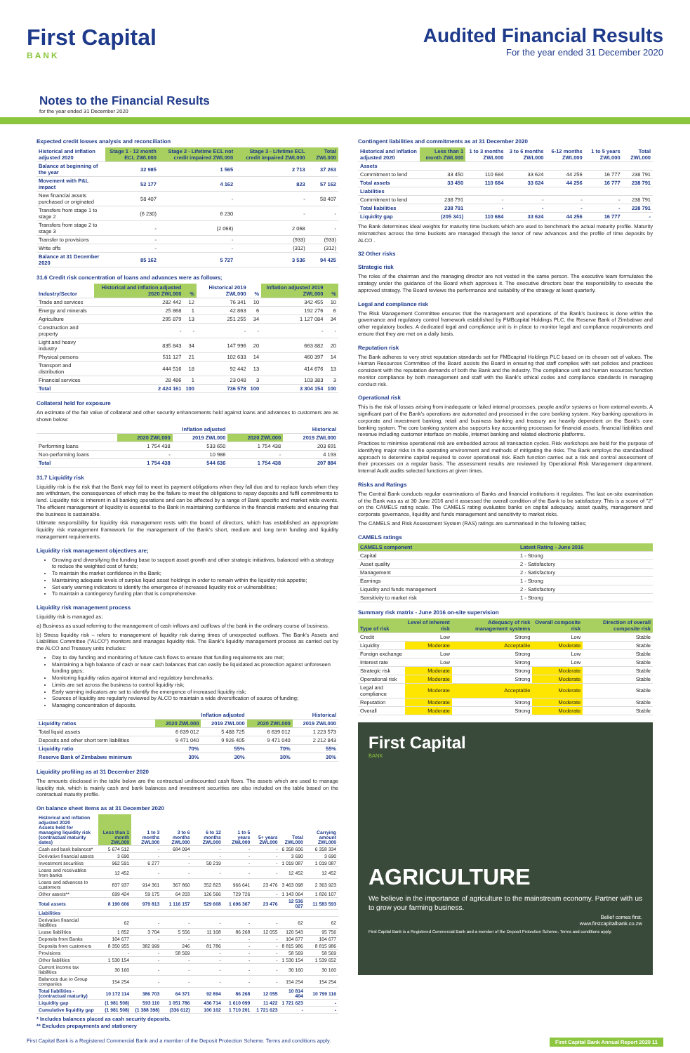First Capital
BANK
Audited Financial Results
For the year ended 31 December 2020
Notes to the Financial Results
for the year ended 31 December 2020
Expected credit losses analysis and reconciliation
| Historical and inflation adjusted 2020 | Stage 1 - 12 month ECL ZWL000 | Stage 2 - Lifetime ECL not credit impaired ZWL000 | Stage 3 - Lifetime ECL credit impaired ZWL000 | Total ZWL000 |
| --- | --- | --- | --- | --- |
| Balance at beginning of the year | 32 985 | 1 565 | 2 713 | 37 263 |
| Movement with P&L impact | 52 177 | 4 162 | 823 | 57 162 |
| New financial assets purchased or originated | 58 407 | - | - | 58 407 |
| Transfers from stage 1 to stage 2 | (6 230) | 6 230 | - | - |
| Transfers from stage 2 to stage 3 | - | (2 068) | 2 068 | - |
| Transfer to provisions | - | - | (933) | (933) |
| Write offs | - | - | (312) | (312) |
| Balance at 31 December 2020 | 85 162 | 5 727 | 3 536 | 94 425 |
31.6 Credit risk concentration of loans and advances were as follows;
| Industry/Sector | Historical and inflation adjusted 2020 ZWL000 | % | Historical 2019 ZWL000 | % | Inflation adjusted 2019 ZWL000 | % |
| --- | --- | --- | --- | --- | --- | --- |
| Trade and services | 282 442 | 12 | 76 341 | 10 | 342 455 | 10 |
| Energy and minerals | 25 868 | 1 | 42 863 | 6 | 192 276 | 6 |
| Agriculture | 295 879 | 13 | 251 255 | 34 | 1 127 084 | 34 |
| Construction and property | - | - | - | - | - | - |
| Light and heavy industry | 835 843 | 34 | 147 996 | 20 | 663 882 | 20 |
| Physical persons | 511 127 | 21 | 102 633 | 14 | 460 397 | 14 |
| Transport and distribution | 444 516 | 18 | 92 442 | 13 | 414 676 | 13 |
| Financial services | 28 486 | 1 | 23 048 | 3 | 103 383 | 3 |
| Total | 2 424 161 | 100 | 736 578 | 100 | 3 304 154 | 100 |
Collateral held for exposure
An estimate of the fair value of collateral and other security enhancements held against loans and advances to customers are as shown below:
| | Inflation adjusted | | Historical | |
| --- | --- | --- | --- | --- |
| | 2020 ZWL000 | 2019 ZWL000 | 2020 ZWL000 | 2019 ZWL000 |
| Performing loans | 1 754 438 | 533 650 | 1 754 438 | 203 691 |
| Non-performing loans | - | 10 986 | - | 4 193 |
| Total | 1 754 438 | 544 636 | 1 754 438 | 207 884 |
31.7 Liquidity risk
Liquidity risk is the risk that the Bank may fail to meet its payment obligations when they fall due and to replace funds when they are withdrawn, the consequences of which may be the failure to meet the obligations to repay deposits and fulfil commitments to lend. Liquidity risk is inherent in all banking operations and can be affected by a range of Bank specific and market wide events. The efficient management of liquidity is essential to the Bank in maintaining confidence in the financial markets and ensuring that the business is sustainable.
Ultimate responsibility for liquidity risk management rests with the board of directors, which has established an appropriate liquidity risk management framework for the management of the Bank's short, medium and long term funding and liquidity management requirements.
Liquidity risk management objectives are;
Growing and diversifying the funding base to support asset growth and other strategic initiatives, balanced with a strategy to reduce the weighted cost of funds;
To maintain the market confidence in the Bank;
Maintaining adequate levels of surplus liquid asset holdings in order to remain within the liquidity risk appetite;
Set early warning indicators to identify the emergence of increased liquidity risk or vulnerabilities;
To maintain a contingency funding plan that is comprehensive.
Liquidity risk management process
Liquidity risk is managed as;
a) Business as usual referring to the management of cash inflows and outflows of the bank in the ordinary course of business.
b) Stress liquidity risk – refers to management of liquidity risk during times of unexpected outflows. The Bank's Assets and Liabilities Committee ("ALCO") monitors and manages liquidity risk. The Bank's liquidity management process as carried out by the ALCO and Treasury units includes:
Day to day funding and monitoring of future cash flows to ensure that funding requirements are met;
Maintaining a high balance of cash or near cash balances that can easily be liquidated as protection against unforeseen funding gaps;
Monitoring liquidity ratios against internal and regulatory benchmarks;
Limits are set across the business to control liquidity risk;
Early warning indicators are set to identify the emergence of increased liquidity risk;
Sources of liquidity are regularly reviewed by ALCO to maintain a wide diversification of source of funding;
Managing concentration of deposits.
| | Inflation adjusted | | Historical | |
| --- | --- | --- | --- | --- |
| Liquidity ratios | 2020 ZWL000 | 2019 ZWL000 | 2020 ZWL000 | 2019 ZWL000 |
| Total liquid assets | 6 639 012 | 5 488 725 | 6 639 012 | 1 223 573 |
| Deposits and other short term liabilities | 9 471 040 | 9 926 405 | 9 471 040 | 2 212 843 |
| Liquidity ratio | 70% | 55% | 70% | 55% |
| Reserve Bank of Zimbabwe minimum | 30% | 30% | 30% | 30% |
Liquidity profiling as at 31 December 2020
The amounts disclosed in the table below are the contractual undiscounted cash flows. The assets which are used to manage liquidity risk, which is mainly cash and bank balances and investment securities are also included on the table based on the contractual maturity profile.
On balance sheet items as at 31 December 2020
| Historical and inflation adjusted 2020 Assets held for managing liquidity risk (contractual maturity dates) | Less than 1 month ZWL000 | 1 to 3 months ZWL000 | 3 to 6 months ZWL000 | 6 to 12 months ZWL000 | 1 to 5 years ZWL000 | 5+ years ZWL000 | Total ZWL000 | Carrying amount ZWL000 |
| --- | --- | --- | --- | --- | --- | --- | --- | --- |
| Cash and bank balances* | 5 674 512 | - | 684 094 | - | - | - | 6 358 606 | 6 358 334 |
| Derivative financial assets | 3 690 | - | - | - | - | - | 3 690 | 3 690 |
| Investment securities | 962 591 | 6 277 | - | 50 219 | - | - | 1 019 087 | 1 019 087 |
| Loans and receivables from banks | 12 452 | - | - | - | - | - | 12 452 | 12 452 |
| Loans and advances to customers | 837 937 | 914 361 | 367 860 | 352 823 | 966 641 | 23 476 | 3 463 098 | 2 363 923 |
| Other assets** | 699 424 | 59 175 | 64 203 | 126 566 | 729 726 | - | 1 143 064 | 1 826 107 |
| Total assets | 8 190 606 | 979 813 | 1 116 157 | 529 608 | 1 696 367 | 23 476 | 12 536 027 | 11 583 593 |
| Liabilities | | | | | | | | |
| Derivative financial liabilities | 62 | - | - | - | - | - | 62 | 62 |
| Lease liabilities | 1 852 | 3 704 | 5 556 | 11 108 | 86 268 | 12 055 | 120 543 | 95 756 |
| Deposits from Banks | 104 677 | - | - | - | - | - | 104 677 | 104 677 |
| Deposits from customers | 8 350 955 | 382 999 | 246 | 81 786 | - | - | 8 815 986 | 8 815 986 |
| Provisions | - | - | 58 569 | - | - | - | 58 569 | 58 569 |
| Other liabilities | 1 530 154 | - | - | - | - | - | 1 530 154 | 1 539 652 |
| Current income tax liabilities | 30 160 | - | - | - | - | - | 30 160 | 30 160 |
| Balances due to Group companies | 154 254 | - | - | - | - | - | 154 254 | 154 254 |
| Total liabilities - (contractual maturity) | 10 172 114 | 386 703 | 64 371 | 92 894 | 86 268 | 12 055 | 10 814 404 | 10 799 116 |
| Liquidity gap | (1 981 508) | 593 110 | 1 051 786 | 436 714 | 1 610 099 | 11 422 | 1 721 623 | - |
| Cumulative liquidity gap | (1 981 508) | (1 388 398) | (336 612) | 100 102 | 1 710 201 | 1 721 623 | - | - |
* Includes balances placed as cash security deposits.
** Excludes prepayments and stationery
Contingent liabilities and commitments as at 31 December 2020
| Historical and inflation adjusted 2020 | Less than 1 month ZWL000 | 1 to 3 months ZWL000 | 3 to 6 months ZWL000 | 6-12 months ZWL000 | 1 to 5 years ZWL000 | Total ZWL000 |
| --- | --- | --- | --- | --- | --- | --- |
| Assets | | | | | | |
| Commitment to lend | 33 450 | 110 684 | 33 624 | 44 256 | 16 777 | 238 791 |
| Total assets | 33 450 | 110 684 | 33 624 | 44 256 | 16 777 | 238 791 |
| Liabilities | | | | | | |
| Commitment to lend | 238 791 | - | - | - | - | 238 791 |
| Total liabilities | 238 791 | - | - | - | - | 238 791 |
| Liquidity gap | (205 341) | 110 684 | 33 624 | 44 256 | 16 777 | - |
The Bank determines ideal weights for maturity time buckets which are used to benchmark the actual maturity profile. Maturity mismatches across the time buckets are managed through the tenor of new advances and the profile of time deposits by ALCO .
32 Other risks
Strategic risk
The roles of the chairman and the managing director are not vested in the same person. The executive team formulates the strategy under the guidance of the Board which approves it. The executive directors bear the responsibility to execute the approved strategy. The Board reviews the performance and suitability of the strategy at least quarterly.
Legal and compliance risk
The Risk Management Committee ensures that the management and operations of the Bank's business is done within the governance and regulatory control framework established by FMBcapital Holdings PLC, the Reserve Bank of Zimbabwe and other regulatory bodies. A dedicated legal and compliance unit is in place to monitor legal and compliance requirements and ensure that they are met on a daily basis.
Reputation risk
The Bank adheres to very strict reputation standards set for FMBcapital Holdings PLC based on its chosen set of values. The Human Resources Committee of the Board assists the Board in ensuring that staff complies with set policies and practices consistent with the reputation demands of both the Bank and the industry. The compliance unit and human resources function monitor compliance by both management and staff with the Bank's ethical codes and compliance standards in managing conduct risk.
Operational risk
This is the risk of losses arising from inadequate or failed internal processes, people and/or systems or from external events. A significant part of the Bank's operations are automated and processed in the core banking system. Key banking operations in corporate and investment banking, retail and business banking and treasury are heavily dependent on the Bank's core banking system. The core banking system also supports key accounting processes for financial assets, financial liabilities and revenue including customer interface on mobile, internet banking and related electronic platforms.
Practices to minimise operational risk are embedded across all transaction cycles. Risk workshops are held for the purpose of identifying major risks in the operating environment and methods of mitigating the risks. The Bank employs the standardised approach to determine capital required to cover operational risk. Each function carries out a risk and control assessment of their processes on a regular basis. The assessment results are reviewed by Operational Risk Management department. Internal Audit audits selected functions at given times.
Risks and Ratings
The Central Bank conducts regular examinations of Banks and financial institutions it regulates. The last on-site examination of the Bank was as at 30 June 2016 and it assessed the overall condition of the Bank to be satisfactory. This is a score of "2" on the CAMELS rating scale. The CAMELS rating evaluates banks on capital adequacy, asset quality, management and corporate governance, liquidity and funds management and sensitivity to market risks.
The CAMELS and Risk Assessment System (RAS) ratings are summarised in the following tables;
CAMELS ratings
| CAMELS component | Latest Rating - June 2016 |
| --- | --- |
| Capital | 1 - Strong |
| Asset quality | 2 - Satisfactory |
| Management | 2 - Satisfactory |
| Earnings | 1 - Strong |
| Liquidity and funds management | 2 - Satisfactory |
| Sensitivity to market risk | 1 - Strong |
Summary risk matrix - June 2016 on-site supervision
| Type of risk | Level of inherent risk | Adequacy of risk management systems | Overall composite risk | Direction of overall composite risk |
| --- | --- | --- | --- | --- |
| Credit | Low | Strong | Low | Stable |
| Liquidity | Moderate | Acceptable | Moderate | Stable |
| Foreign exchange | Low | Strong | Low | Stable |
| Interest rate | Low | Strong | Low | Stable |
| Strategic risk | Moderate | Strong | Moderate | Stable |
| Operational risk | Moderate | Strong | Moderate | Stable |
| Legal and compliance | Moderate | Acceptable | Moderate | Stable |
| Reputation | Moderate | Strong | Moderate | Stable |
| Overall | Moderate | Strong | Moderate | Stable |
First Capital
BANK
AGRICULTURE
We believe in the importance of agriculture to the mainstream economy. Partner with us to grow your farming business.
Belief comes first.
www.firstcapitalbank.co.zw
First Capital Bank is a Registered Commercial Bank and a member of the Deposit Protection Scheme. Terms and conditions apply.
First Capital Bank is a Registered Commercial Bank and a member of the Deposit Protection Scheme. Terms and conditions apply. First Capital Bank Annual Report 2020 11